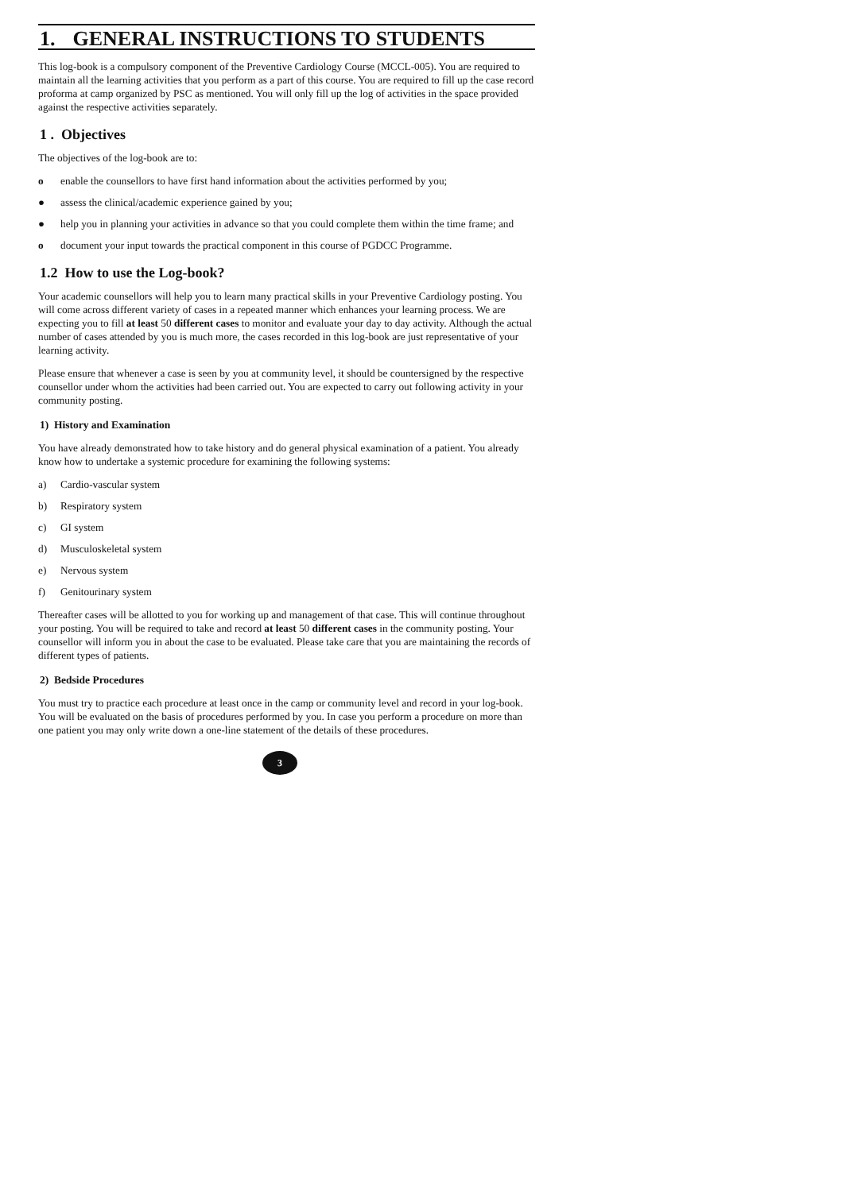1. GENERAL INSTRUCTIONS TO STUDENTS
This log-book is a compulsory component of the Preventive Cardiology Course (MCCL-005). You are required to maintain all the learning activities that you perform as a part of this course. You are required to fill up the case record proforma at camp organized by PSC as mentioned. You will only fill up the log of activities in the space provided against the respective activities separately.
1 . Objectives
The objectives of the log-book are to:
o enable the counsellors to have first hand information about the activities performed by you;
● assess the clinical/academic experience gained by you;
● help you in planning your activities in advance so that you could complete them within the time frame; and
o document your input towards the practical component in this course of PGDCC Programme.
1.2 How to use the Log-book?
Your academic counsellors will help you to learn many practical skills in your Preventive Cardiology posting. You will come across different variety of cases in a repeated manner which enhances your learning process. We are expecting you to fill at least 50 different cases to monitor and evaluate your day to day activity. Although the actual number of cases attended by you is much more, the cases recorded in this log-book are just representative of your learning activity.
Please ensure that whenever a case is seen by you at community level, it should be countersigned by the respective counsellor under whom the activities had been carried out. You are expected to carry out following activity in your community posting.
1) History and Examination
You have already demonstrated how to take history and do general physical examination of a patient. You already know how to undertake a systemic procedure for examining the following systems:
a) Cardio-vascular system
b) Respiratory system
c) GI system
d) Musculoskeletal system
e) Nervous system
f) Genitourinary system
Thereafter cases will be allotted to you for working up and management of that case. This will continue throughout your posting. You will be required to take and record at least 50 different cases in the community posting. Your counsellor will inform you in about the case to be evaluated. Please take care that you are maintaining the records of different types of patients.
2) Bedside Procedures
You must try to practice each procedure at least once in the camp or community level and record in your log-book. You will be evaluated on the basis of procedures performed by you. In case you perform a procedure on more than one patient you may only write down a one-line statement of the details of these procedures.
3